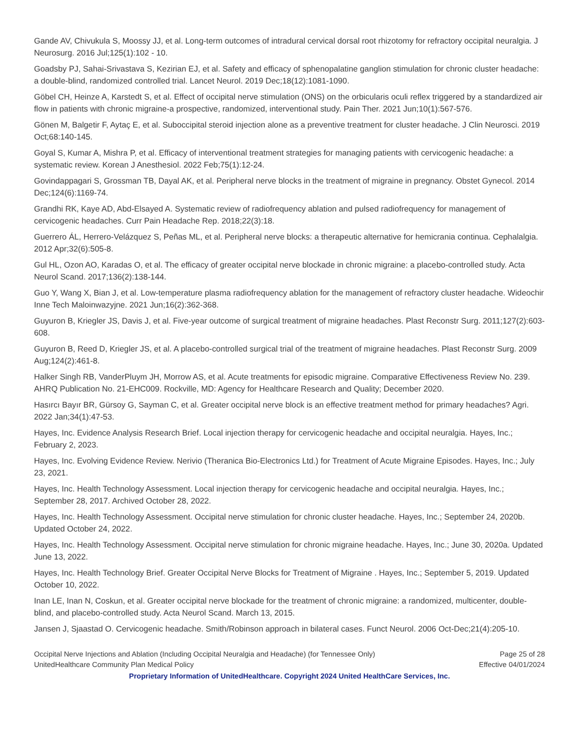Gande AV, Chivukula S, Moossy JJ, et al. Long-term outcomes of intradural cervical dorsal root rhizotomy for refractory occipital neuralgia. J Neurosurg. 2016 Jul;125(1):102 - 10.
Goadsby PJ, Sahai-Srivastava S, Kezirian EJ, et al. Safety and efficacy of sphenopalatine ganglion stimulation for chronic cluster headache: a double-blind, randomized controlled trial. Lancet Neurol. 2019 Dec;18(12):1081-1090.
Göbel CH, Heinze A, Karstedt S, et al. Effect of occipital nerve stimulation (ONS) on the orbicularis oculi reflex triggered by a standardized air flow in patients with chronic migraine-a prospective, randomized, interventional study. Pain Ther. 2021 Jun;10(1):567-576.
Gönen M, Balgetir F, Aytaç E, et al. Suboccipital steroid injection alone as a preventive treatment for cluster headache. J Clin Neurosci. 2019 Oct;68:140-145.
Goyal S, Kumar A, Mishra P, et al. Efficacy of interventional treatment strategies for managing patients with cervicogenic headache: a systematic review. Korean J Anesthesiol. 2022 Feb;75(1):12-24.
Govindappagari S, Grossman TB, Dayal AK, et al. Peripheral nerve blocks in the treatment of migraine in pregnancy. Obstet Gynecol. 2014 Dec;124(6):1169-74.
Grandhi RK, Kaye AD, Abd-Elsayed A. Systematic review of radiofrequency ablation and pulsed radiofrequency for management of cervicogenic headaches. Curr Pain Headache Rep. 2018;22(3):18.
Guerrero ÁL, Herrero-Velázquez S, Peñas ML, et al. Peripheral nerve blocks: a therapeutic alternative for hemicrania continua. Cephalalgia. 2012 Apr;32(6):505-8.
Gul HL, Ozon AO, Karadas O, et al. The efficacy of greater occipital nerve blockade in chronic migraine: a placebo-controlled study. Acta Neurol Scand. 2017;136(2):138-144.
Guo Y, Wang X, Bian J, et al. Low-temperature plasma radiofrequency ablation for the management of refractory cluster headache. Wideochir Inne Tech Maloinwazyjne. 2021 Jun;16(2):362-368.
Guyuron B, Kriegler JS, Davis J, et al. Five-year outcome of surgical treatment of migraine headaches. Plast Reconstr Surg. 2011;127(2):603-608.
Guyuron B, Reed D, Kriegler JS, et al. A placebo-controlled surgical trial of the treatment of migraine headaches. Plast Reconstr Surg. 2009 Aug;124(2):461-8.
Halker Singh RB, VanderPluym JH, Morrow AS, et al. Acute treatments for episodic migraine. Comparative Effectiveness Review No. 239. AHRQ Publication No. 21-EHC009. Rockville, MD: Agency for Healthcare Research and Quality; December 2020.
Hasırcı Bayır BR, Gürsoy G, Sayman C, et al. Greater occipital nerve block is an effective treatment method for primary headaches? Agri. 2022 Jan;34(1):47-53.
Hayes, Inc. Evidence Analysis Research Brief. Local injection therapy for cervicogenic headache and occipital neuralgia. Hayes, Inc.; February 2, 2023.
Hayes, Inc. Evolving Evidence Review. Nerivio (Theranica Bio-Electronics Ltd.) for Treatment of Acute Migraine Episodes. Hayes, Inc.; July 23, 2021.
Hayes, Inc. Health Technology Assessment. Local injection therapy for cervicogenic headache and occipital neuralgia. Hayes, Inc.; September 28, 2017. Archived October 28, 2022.
Hayes, Inc. Health Technology Assessment. Occipital nerve stimulation for chronic cluster headache. Hayes, Inc.; September 24, 2020b. Updated October 24, 2022.
Hayes, Inc. Health Technology Assessment. Occipital nerve stimulation for chronic migraine headache. Hayes, Inc.; June 30, 2020a. Updated June 13, 2022.
Hayes, Inc. Health Technology Brief. Greater Occipital Nerve Blocks for Treatment of Migraine . Hayes, Inc.; September 5, 2019. Updated October 10, 2022.
Inan LE, Inan N, Coskun, et al. Greater occipital nerve blockade for the treatment of chronic migraine: a randomized, multicenter, double-blind, and placebo-controlled study. Acta Neurol Scand. March 13, 2015.
Jansen J, Sjaastad O. Cervicogenic headache. Smith/Robinson approach in bilateral cases. Funct Neurol. 2006 Oct-Dec;21(4):205-10.
Occipital Nerve Injections and Ablation (Including Occipital Neuralgia and Headache) (for Tennessee Only) Page 25 of 28
UnitedHealthcare Community Plan Medical Policy Effective 04/01/2024
Proprietary Information of UnitedHealthcare. Copyright 2024 United HealthCare Services, Inc.